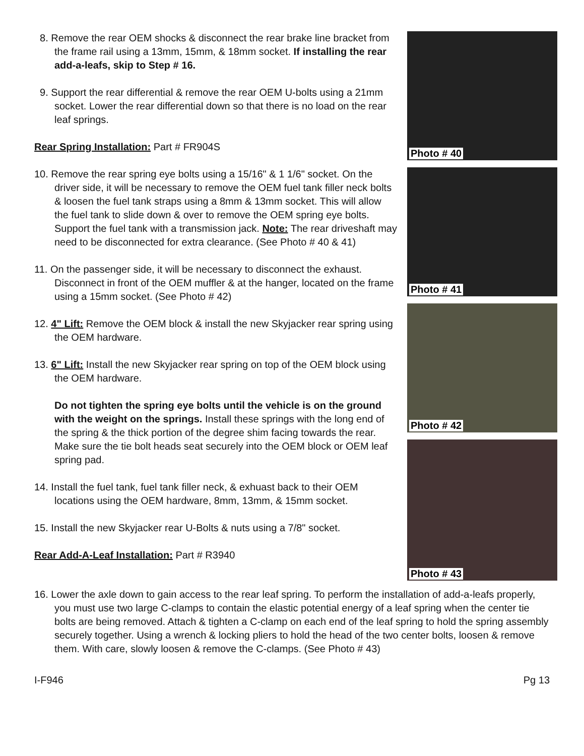8. Remove the rear OEM shocks & disconnect the rear brake line bracket from the frame rail using a 13mm, 15mm, & 18mm socket. If installing the rear add-a-leafs, skip to Step # 16.
9. Support the rear differential & remove the rear OEM U-bolts using a 21mm socket. Lower the rear differential down so that there is no load on the rear leaf springs.
Rear Spring Installation: Part # FR904S
10. Remove the rear spring eye bolts using a 15/16" & 1 1/6" socket. On the driver side, it will be necessary to remove the OEM fuel tank filler neck bolts & loosen the fuel tank straps using a 8mm & 13mm socket. This will allow the fuel tank to slide down & over to remove the OEM spring eye bolts. Support the fuel tank with a transmission jack. Note: The rear driveshaft may need to be disconnected for extra clearance. (See Photo # 40 & 41)
11. On the passenger side, it will be necessary to disconnect the exhaust. Disconnect in front of the OEM muffler & at the hanger, located on the frame using a 15mm socket. (See Photo # 42)
12. 4" Lift: Remove the OEM block & install the new Skyjacker rear spring using the OEM hardware.
13. 6" Lift: Install the new Skyjacker rear spring on top of the OEM block using the OEM hardware.
Do not tighten the spring eye bolts until the vehicle is on the ground with the weight on the springs. Install these springs with the long end of the spring & the thick portion of the degree shim facing towards the rear. Make sure the tie bolt heads seat securely into the OEM block or OEM leaf spring pad.
14. Install the fuel tank, fuel tank filler neck, & exhuast back to their OEM locations using the OEM hardware, 8mm, 13mm, & 15mm socket.
15. Install the new Skyjacker rear U-Bolts & nuts using a 7/8" socket.
Rear Add-A-Leaf Installation: Part # R3940
Photo # 40
Photo # 41
Photo # 42
Photo # 43
16. Lower the axle down to gain access to the rear leaf spring. To perform the installation of add-a-leafs properly, you must use two large C-clamps to contain the elastic potential energy of a leaf spring when the center tie bolts are being removed. Attach & tighten a C-clamp on each end of the leaf spring to hold the spring assembly securely together. Using a wrench & locking pliers to hold the head of the two center bolts, loosen & remove them. With care, slowly loosen & remove the C-clamps. (See Photo # 43)
I-F946 Pg 13